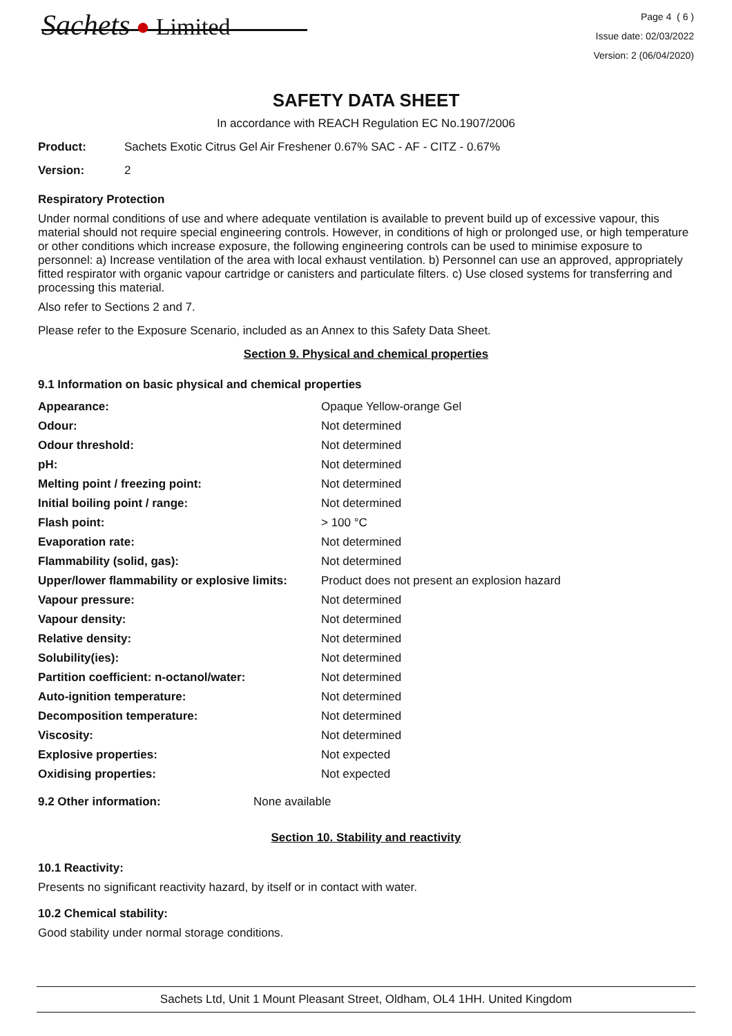Sachets ● Limited
Page 4 ( 6 )
Issue date: 02/03/2022
Version: 2 (06/04/2020)
SAFETY DATA SHEET
In accordance with REACH Regulation EC No.1907/2006
Product: Sachets Exotic Citrus Gel Air Freshener 0.67% SAC - AF - CITZ - 0.67%
Version: 2
Respiratory Protection
Under normal conditions of use and where adequate ventilation is available to prevent build up of excessive vapour, this material should not require special engineering controls. However, in conditions of high or prolonged use, or high temperature or other conditions which increase exposure, the following engineering controls can be used to minimise exposure to personnel: a) Increase ventilation of the area with local exhaust ventilation. b) Personnel can use an approved, appropriately fitted respirator with organic vapour cartridge or canisters and particulate filters. c) Use closed systems for transferring and processing this material.
Also refer to Sections 2 and 7.
Please refer to the Exposure Scenario, included as an Annex to this Safety Data Sheet.
Section 9. Physical and chemical properties
9.1 Information on basic physical and chemical properties
| Appearance: | Opaque Yellow-orange Gel |
| Odour: | Not determined |
| Odour threshold: | Not determined |
| pH: | Not determined |
| Melting point / freezing point: | Not determined |
| Initial boiling point / range: | Not determined |
| Flash point: | > 100 °C |
| Evaporation rate: | Not determined |
| Flammability (solid, gas): | Not determined |
| Upper/lower flammability or explosive limits: | Product does not present an explosion hazard |
| Vapour pressure: | Not determined |
| Vapour density: | Not determined |
| Relative density: | Not determined |
| Solubility(ies): | Not determined |
| Partition coefficient: n-octanol/water: | Not determined |
| Auto-ignition temperature: | Not determined |
| Decomposition temperature: | Not determined |
| Viscosity: | Not determined |
| Explosive properties: | Not expected |
| Oxidising properties: | Not expected |
9.2 Other information: None available
Section 10. Stability and reactivity
10.1 Reactivity:
Presents no significant reactivity hazard, by itself or in contact with water.
10.2 Chemical stability:
Good stability under normal storage conditions.
Sachets Ltd, Unit 1 Mount Pleasant Street, Oldham, OL4 1HH. United Kingdom